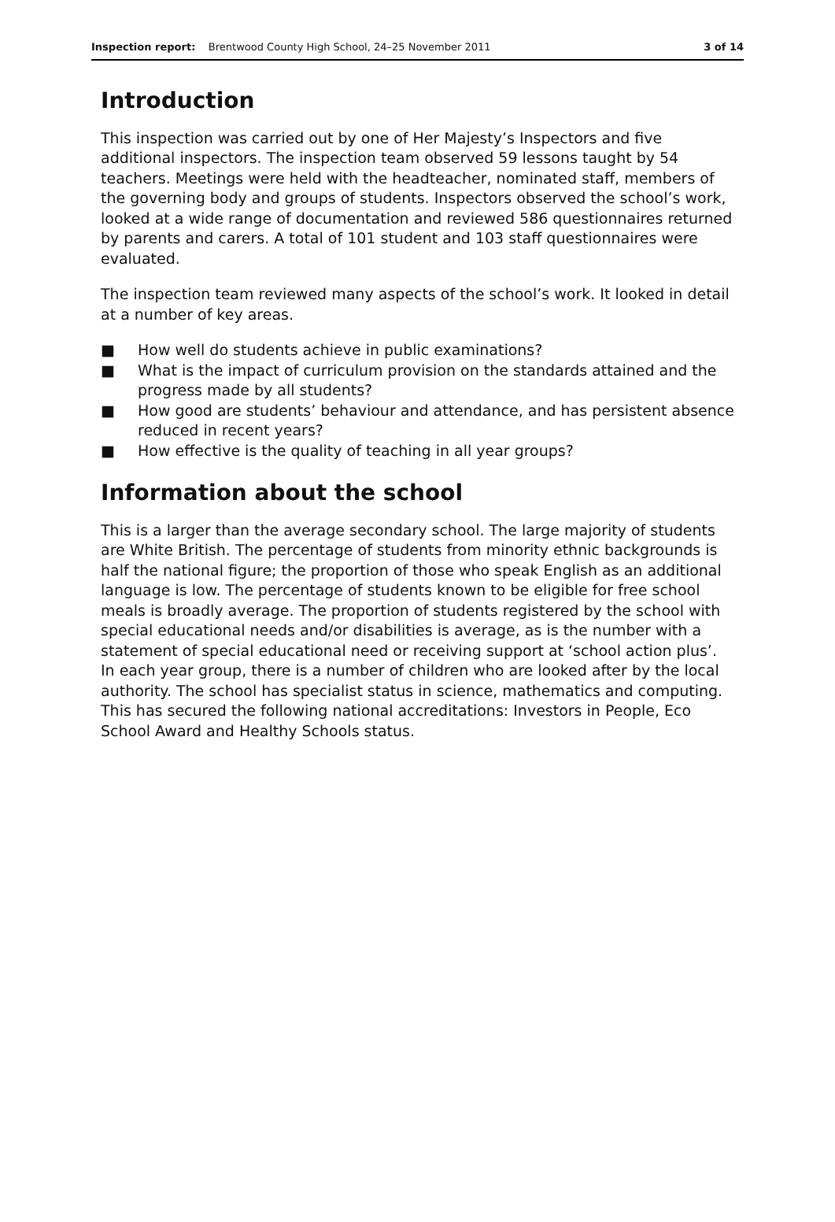Inspection report: Brentwood County High School, 24–25 November 2011 3 of 14
Introduction
This inspection was carried out by one of Her Majesty’s Inspectors and five additional inspectors. The inspection team observed 59 lessons taught by 54 teachers. Meetings were held with the headteacher, nominated staff, members of the governing body and groups of students. Inspectors observed the school’s work, looked at a wide range of documentation and reviewed 586 questionnaires returned by parents and carers. A total of 101 student and 103 staff questionnaires were evaluated.
The inspection team reviewed many aspects of the school’s work. It looked in detail at a number of key areas.
■ How well do students achieve in public examinations?
■ What is the impact of curriculum provision on the standards attained and the progress made by all students?
■ How good are students’ behaviour and attendance, and has persistent absence reduced in recent years?
■ How effective is the quality of teaching in all year groups?
Information about the school
This is a larger than the average secondary school. The large majority of students are White British. The percentage of students from minority ethnic backgrounds is half the national figure; the proportion of those who speak English as an additional language is low. The percentage of students known to be eligible for free school meals is broadly average. The proportion of students registered by the school with special educational needs and/or disabilities is average, as is the number with a statement of special educational need or receiving support at ‘school action plus’. In each year group, there is a number of children who are looked after by the local authority. The school has specialist status in science, mathematics and computing. This has secured the following national accreditations: Investors in People, Eco School Award and Healthy Schools status.